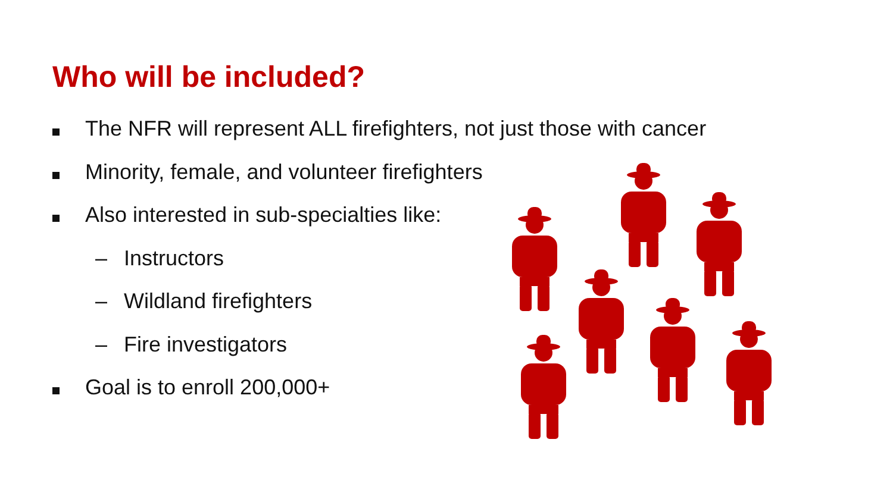Who will be included?
The NFR will represent ALL firefighters, not just those with cancer
Minority, female, and volunteer firefighters
Also interested in sub-specialties like:
– Instructors
– Wildland firefighters
– Fire investigators
Goal is to enroll 200,000+